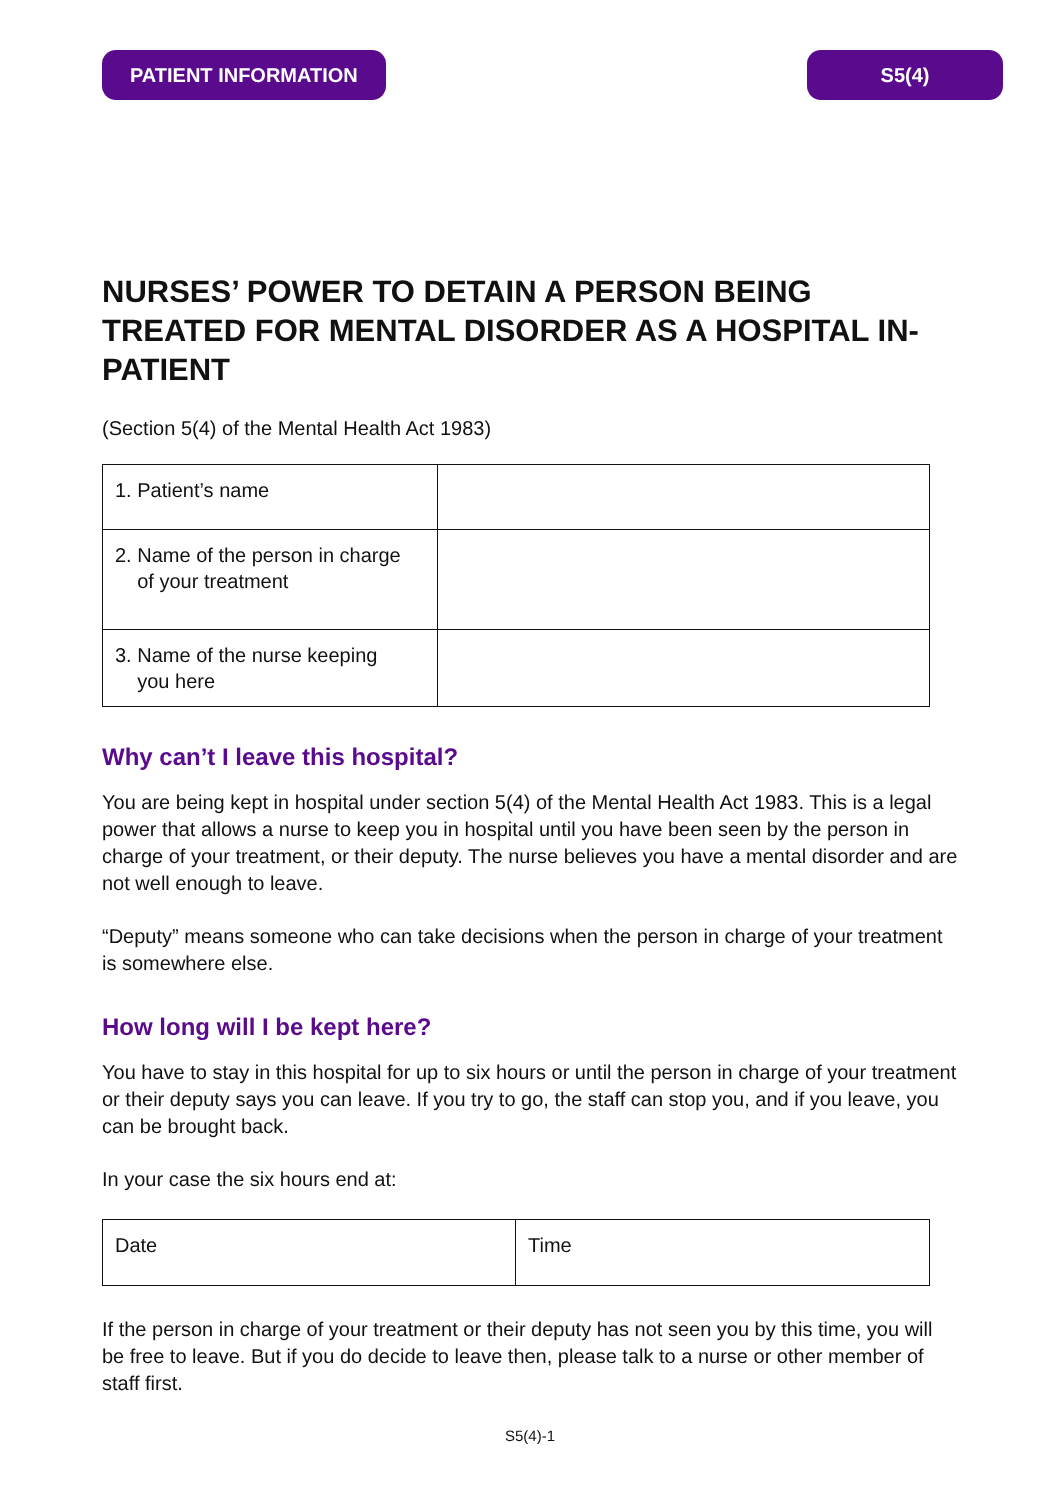PATIENT INFORMATION S5(4)
NURSES’ POWER TO DETAIN A PERSON BEING TREATED FOR MENTAL DISORDER AS A HOSPITAL IN-PATIENT
(Section 5(4) of the Mental Health Act 1983)
| 1. Patient’s name | |
| 2. Name of the person in charge of your treatment | |
| 3. Name of the nurse keeping you here | |
Why can’t I leave this hospital?
You are being kept in hospital under section 5(4) of the Mental Health Act 1983. This is a legal power that allows a nurse to keep you in hospital until you have been seen by the person in charge of your treatment, or their deputy. The nurse believes you have a mental disorder and are not well enough to leave.
“Deputy” means someone who can take decisions when the person in charge of your treatment is somewhere else.
How long will I be kept here?
You have to stay in this hospital for up to six hours or until the person in charge of your treatment or their deputy says you can leave. If you try to go, the staff can stop you, and if you leave, you can be brought back.
In your case the six hours end at:
| Date | Time |
If the person in charge of your treatment or their deputy has not seen you by this time, you will be free to leave. But if you do decide to leave then, please talk to a nurse or other member of staff first.
S5(4)-1